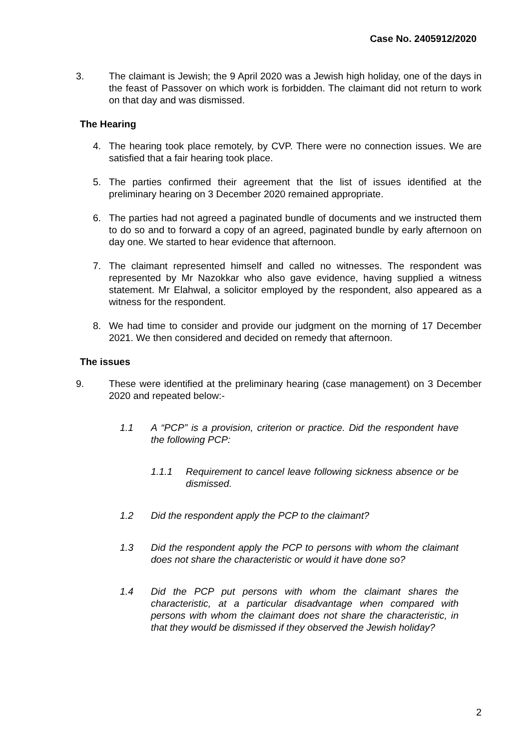Case No. 2405912/2020
3. The claimant is Jewish; the 9 April 2020 was a Jewish high holiday, one of the days in the feast of Passover on which work is forbidden. The claimant did not return to work on that day and was dismissed.
The Hearing
4. The hearing took place remotely, by CVP. There were no connection issues. We are satisfied that a fair hearing took place.
5. The parties confirmed their agreement that the list of issues identified at the preliminary hearing on 3 December 2020 remained appropriate.
6. The parties had not agreed a paginated bundle of documents and we instructed them to do so and to forward a copy of an agreed, paginated bundle by early afternoon on day one. We started to hear evidence that afternoon.
7. The claimant represented himself and called no witnesses. The respondent was represented by Mr Nazokkar who also gave evidence, having supplied a witness statement. Mr Elahwal, a solicitor employed by the respondent, also appeared as a witness for the respondent.
8. We had time to consider and provide our judgment on the morning of 17 December 2021. We then considered and decided on remedy that afternoon.
The issues
9. These were identified at the preliminary hearing (case management) on 3 December 2020 and repeated below:-
1.1 A “PCP” is a provision, criterion or practice. Did the respondent have the following PCP:
1.1.1 Requirement to cancel leave following sickness absence or be dismissed.
1.2 Did the respondent apply the PCP to the claimant?
1.3 Did the respondent apply the PCP to persons with whom the claimant does not share the characteristic or would it have done so?
1.4 Did the PCP put persons with whom the claimant shares the characteristic, at a particular disadvantage when compared with persons with whom the claimant does not share the characteristic, in that they would be dismissed if they observed the Jewish holiday?
2